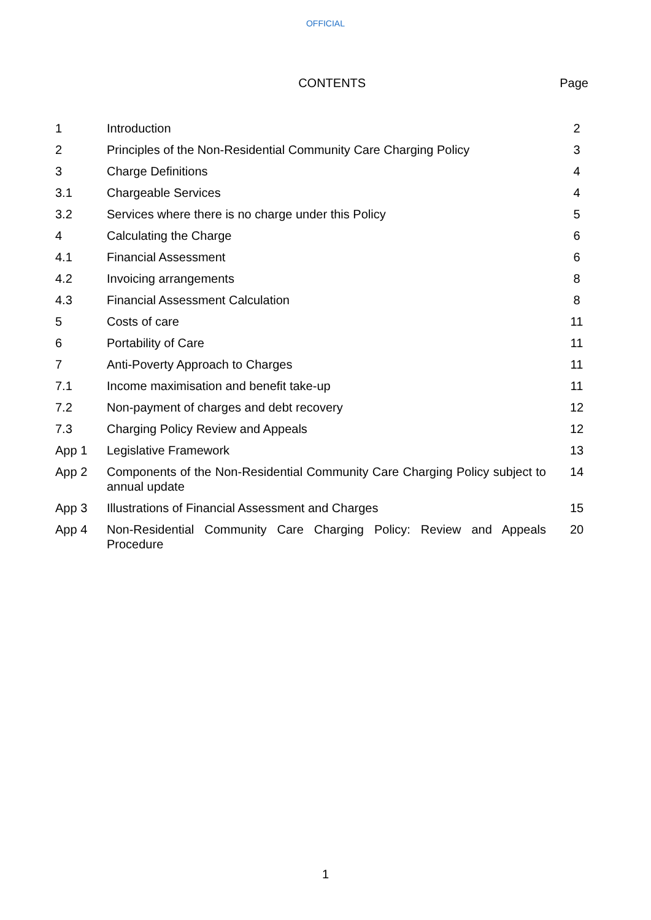OFFICIAL
CONTENTS Page
| 1 | Introduction | 2 |
| 2 | Principles of the Non-Residential Community Care Charging Policy | 3 |
| 3 | Charge Definitions | 4 |
| 3.1 | Chargeable Services | 4 |
| 3.2 | Services where there is no charge under this Policy | 5 |
| 4 | Calculating the Charge | 6 |
| 4.1 | Financial Assessment | 6 |
| 4.2 | Invoicing arrangements | 8 |
| 4.3 | Financial Assessment Calculation | 8 |
| 5 | Costs of care | 11 |
| 6 | Portability of Care | 11 |
| 7 | Anti-Poverty Approach to Charges | 11 |
| 7.1 | Income maximisation and benefit take-up | 11 |
| 7.2 | Non-payment of charges and debt recovery | 12 |
| 7.3 | Charging Policy Review and Appeals | 12 |
| App 1 | Legislative Framework | 13 |
| App 2 | Components of the Non-Residential Community Care Charging Policy subject to annual update | 14 |
| App 3 | Illustrations of Financial Assessment and Charges | 15 |
| App 4 | Non-Residential Community Care Charging Policy: Review and Appeals Procedure | 20 |
1